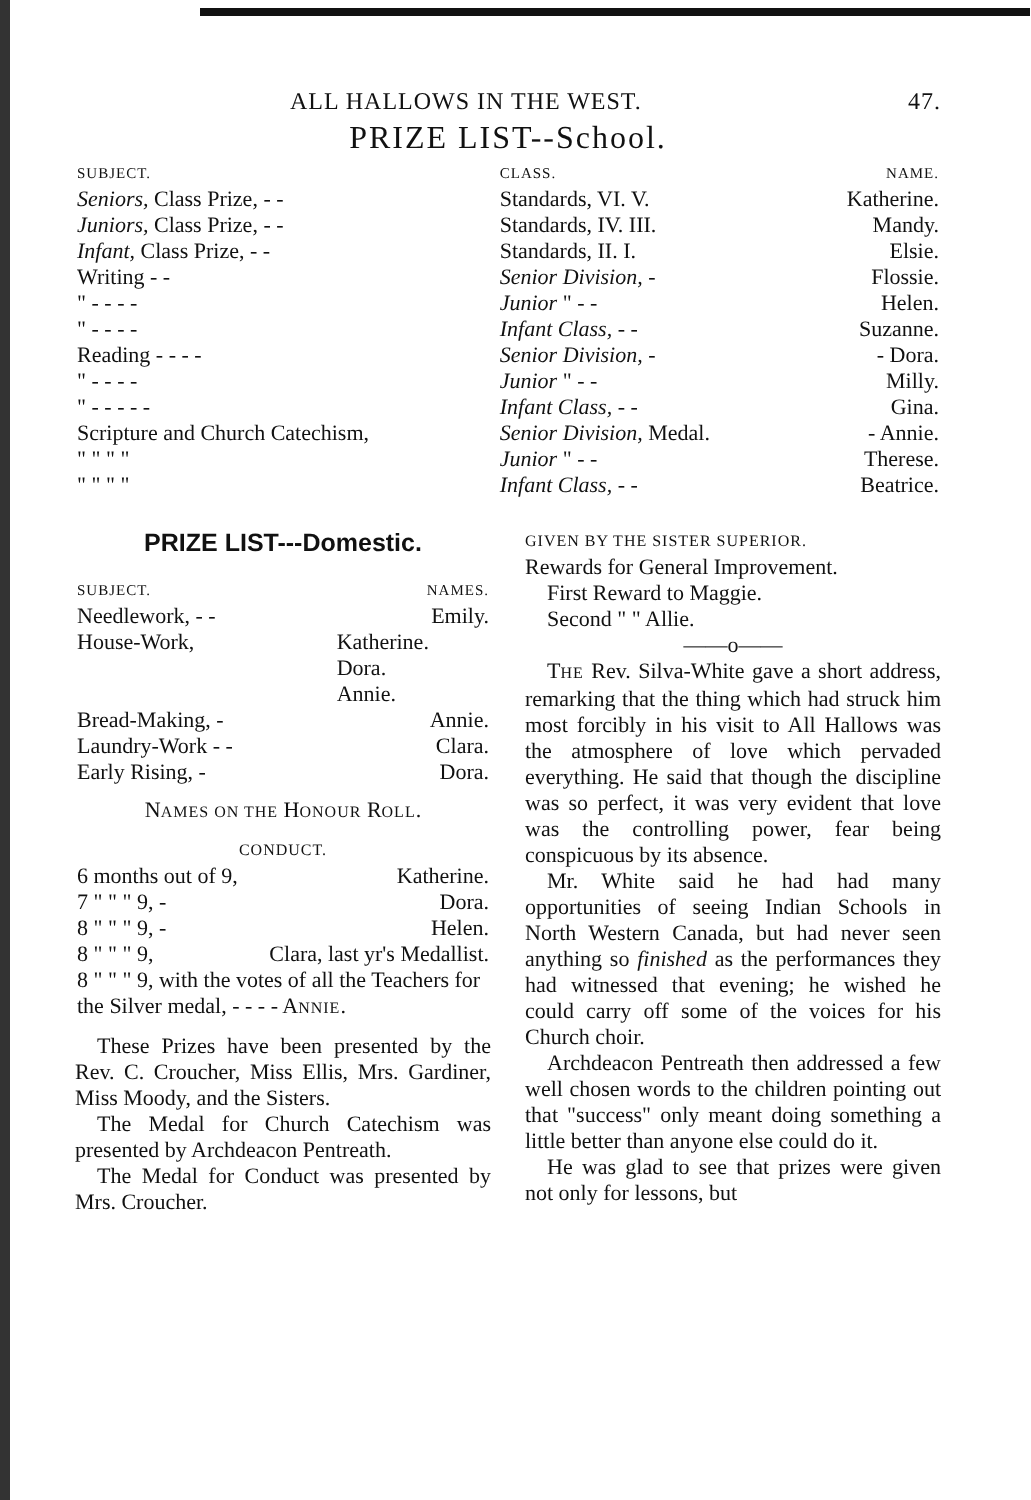ALL HALLOWS IN THE WEST. 47.
PRIZE LIST--School.
| SUBJECT. | CLASS. | NAME. |
| --- | --- | --- |
| Seniors, Class Prize, - - | Standards, VI. V. | Katherine. |
| Juniors, Class Prize, - - | Standards, IV. III. | Mandy. |
| Infant, Class Prize, - - | Standards, II. I. | Elsie. |
| Writing - - | Senior Division, - | Flossie. |
| " - - - - | Junior " - - | Helen. |
| " - - - - | Infant Class, - - | Suzanne. |
| Reading - - - - | Senior Division, - | - Dora. |
| " - - - - | Junior " - - | Milly. |
| " - - - - - | Infant Class, - - | Gina. |
| Scripture and Church Catechism, | Senior Division, Medal. | - Annie. |
| " " " " | Junior " - - | Therese. |
| " " " " | Infant Class, - - | Beatrice. |
PRIZE LIST---Domestic.
| SUBJECT. | NAMES. |
| --- | --- |
| Needlework, - - | Emily. |
| House-Work, | Katherine. Dora. Annie. |
| Bread-Making, - | Annie. |
| Laundry-Work - - | Clara. |
| Early Rising, - | Dora. |
NAMES ON THE HONOUR ROLL.
CONDUCT.
| 6 months out of 9, | Katherine. |
| 7 " " " 9, - | Dora. |
| 8 " " " 9, - | Helen. |
| 8 " " " 9, | Clara, last yr's Medallist. |
| 8 " " " 9, with the votes of all the Teachers for the Silver medal, - - - - A NNIE . | |
These Prizes have been presented by the Rev. C. Croucher, Miss Ellis, Mrs. Gardiner, Miss Moody, and the Sisters.
The Medal for Church Catechism was presented by Archdeacon Pentreath.
The Medal for Conduct was presented by Mrs. Croucher.
GIVEN BY THE SISTER SUPERIOR.
Rewards for General Improvement.
First Reward to Maggie.
Second " " Allie.
——o——
THE Rev. Silva-White gave a short address, remarking that the thing which had struck him most forcibly in his visit to All Hallows was the atmosphere of love which pervaded everything. He said that though the discipline was so perfect, it was very evident that love was the controlling power, fear being conspicuous by its absence.
Mr. White said he had had many opportunities of seeing Indian Schools in North Western Canada, but had never seen anything so finished as the performances they had witnessed that evening; he wished he could carry off some of the voices for his Church choir.
Archdeacon Pentreath then addressed a few well chosen words to the children pointing out that "success" only meant doing something a little better than anyone else could do it.
He was glad to see that prizes were given not only for lessons, but